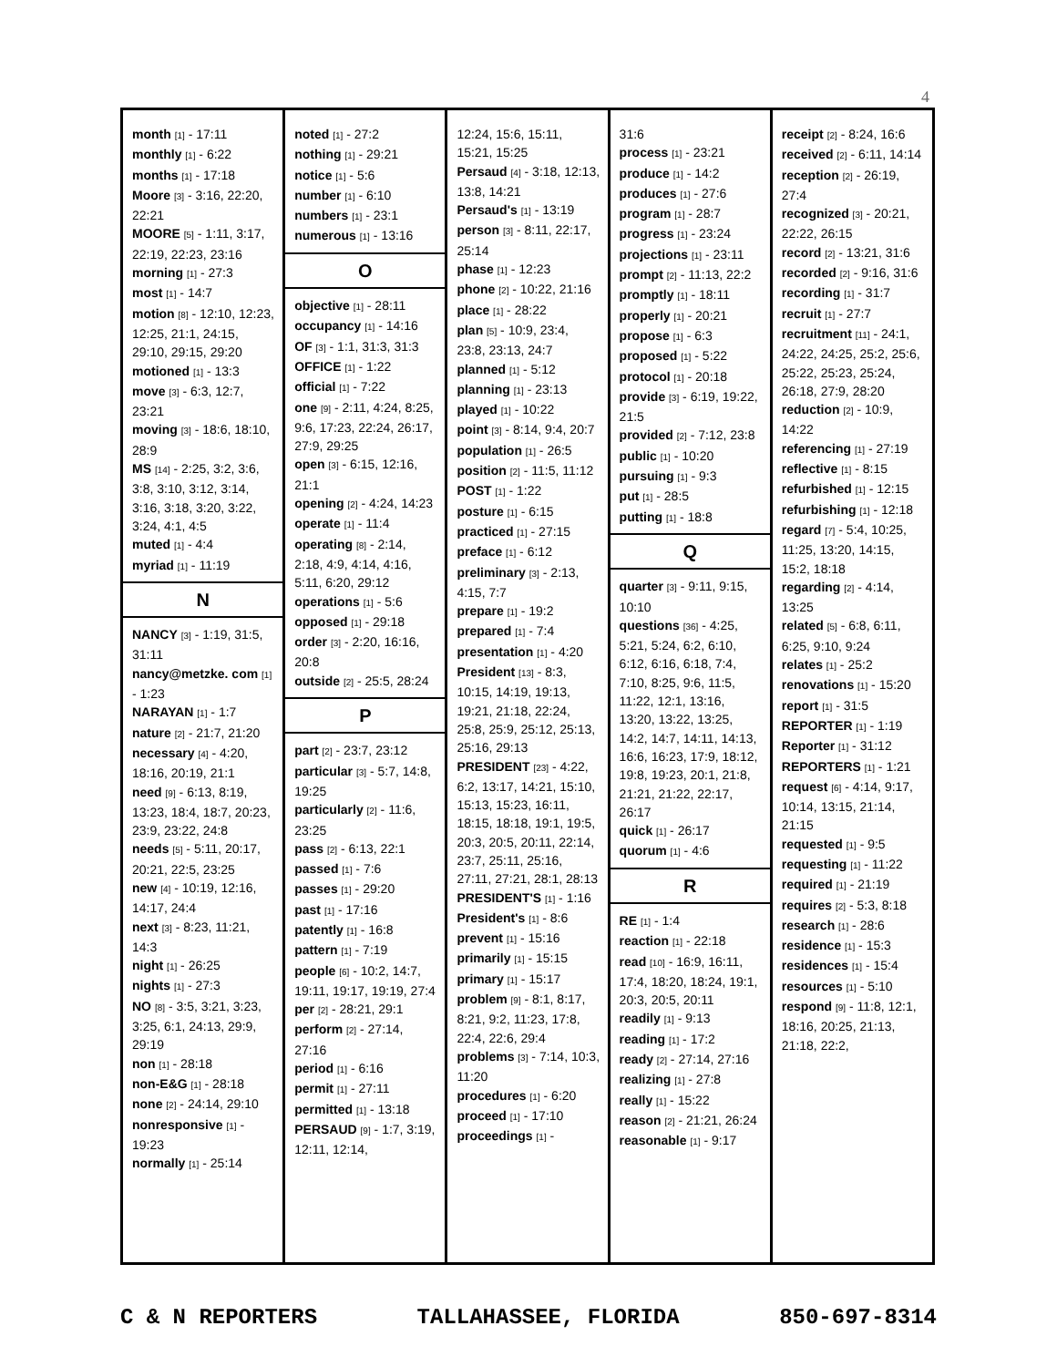4
month [1] - 17:11
monthly [1] - 6:22
months [1] - 17:18
Moore [3] - 3:16, 22:20, 22:21
MOORE [5] - 1:11, 3:17, 22:19, 22:23, 23:16
morning [1] - 27:3
most [1] - 14:7
motion [8] - 12:10, 12:23, 12:25, 21:1, 24:15, 29:10, 29:15, 29:20
motioned [1] - 13:3
move [3] - 6:3, 12:7, 23:21
moving [3] - 18:6, 18:10, 28:9
MS [14] - 2:25, 3:2, 3:6, 3:8, 3:10, 3:12, 3:14, 3:16, 3:18, 3:20, 3:22, 3:24, 4:1, 4:5
muted [1] - 4:4
myriad [1] - 11:19
N
NANCY [3] - 1:19, 31:5, 31:11
nancy@metzke. com [1] - 1:23
NARAYAN [1] - 1:7
nature [2] - 21:7, 21:20
necessary [4] - 4:20, 18:16, 20:19, 21:1
need [9] - 6:13, 8:19, 13:23, 18:4, 18:7, 20:23, 23:9, 23:22, 24:8
needs [5] - 5:11, 20:17, 20:21, 22:5, 23:25
new [4] - 10:19, 12:16, 14:17, 24:4
next [3] - 8:23, 11:21, 14:3
night [1] - 26:25
nights [1] - 27:3
NO [8] - 3:5, 3:21, 3:23, 3:25, 6:1, 24:13, 29:9, 29:19
non [1] - 28:18
non-E&G [1] - 28:18
none [2] - 24:14, 29:10
nonresponsive [1] - 19:23
normally [1] - 25:14
noted [1] - 27:2
nothing [1] - 29:21
notice [1] - 5:6
number [1] - 6:10
numbers [1] - 23:1
numerous [1] - 13:16
O
objective [1] - 28:11
occupancy [1] - 14:16
OF [3] - 1:1, 31:3, 31:3
OFFICE [1] - 1:22
official [1] - 7:22
one [9] - 2:11, 4:24, 8:25, 9:6, 17:23, 22:24, 26:17, 27:9, 29:25
open [3] - 6:15, 12:16, 21:1
opening [2] - 4:24, 14:23
operate [1] - 11:4
operating [8] - 2:14, 2:18, 4:9, 4:14, 4:16, 5:11, 6:20, 29:12
operations [1] - 5:6
opposed [1] - 29:18
order [3] - 2:20, 16:16, 20:8
outside [2] - 25:5, 28:24
P
part [2] - 23:7, 23:12
particular [3] - 5:7, 14:8, 19:25
particularly [2] - 11:6, 23:25
pass [2] - 6:13, 22:1
passed [1] - 7:6
passes [1] - 29:20
past [1] - 17:16
patently [1] - 16:8
pattern [1] - 7:19
people [6] - 10:2, 14:7, 19:11, 19:17, 19:19, 27:4
per [2] - 28:21, 29:1
perform [2] - 27:14, 27:16
period [1] - 6:16
permit [1] - 27:11
permitted [1] - 13:18
PERSAUD [9] - 1:7, 3:19, 12:11, 12:14,
12:24, 15:6, 15:11, 15:21, 15:25
Persaud [4] - 3:18, 12:13, 13:8, 14:21
Persaud's [1] - 13:19
person [3] - 8:11, 22:17, 25:14
phase [1] - 12:23
phone [2] - 10:22, 21:16
place [1] - 28:22
plan [5] - 10:9, 23:4, 23:8, 23:13, 24:7
planned [1] - 5:12
planning [1] - 23:13
played [1] - 10:22
point [3] - 8:14, 9:4, 20:7
population [1] - 26:5
position [2] - 11:5, 11:12
POST [1] - 1:22
posture [1] - 6:15
practiced [1] - 27:15
preface [1] - 6:12
preliminary [3] - 2:13, 4:15, 7:7
prepare [1] - 19:2
prepared [1] - 7:4
presentation [1] - 4:20
President [13] - 8:3, 10:15, 14:19, 19:13, 19:21, 21:18, 22:24, 25:8, 25:9, 25:12, 25:13, 25:16, 29:13
PRESIDENT [23] - 4:22, 6:2, 13:17, 14:21, 15:10, 15:13, 15:23, 16:11, 18:15, 18:18, 19:1, 19:5, 20:3, 20:5, 20:11, 22:14, 23:7, 25:11, 25:16, 27:11, 27:21, 28:1, 28:13
PRESIDENT'S [1] - 1:16
President's [1] - 8:6
prevent [1] - 15:16
primarily [1] - 15:15
primary [1] - 15:17
problem [9] - 8:1, 8:17, 8:21, 9:2, 11:23, 17:8, 22:4, 22:6, 29:4
problems [3] - 7:14, 10:3, 11:20
procedures [1] - 6:20
proceed [1] - 17:10
proceedings [1] -
31:6
process [1] - 23:21
produce [1] - 14:2
produces [1] - 27:6
program [1] - 28:7
progress [1] - 23:24
projections [1] - 23:11
prompt [2] - 11:13, 22:2
promptly [1] - 18:11
properly [1] - 20:21
propose [1] - 6:3
proposed [1] - 5:22
protocol [1] - 20:18
provide [3] - 6:19, 19:22, 21:5
provided [2] - 7:12, 23:8
public [1] - 10:20
pursuing [1] - 9:3
put [1] - 28:5
putting [1] - 18:8
Q
quarter [3] - 9:11, 9:15, 10:10
questions [36] - 4:25, 5:21, 5:24, 6:2, 6:10, 6:12, 6:16, 6:18, 7:4, 7:10, 8:25, 9:6, 11:5, 11:22, 12:1, 13:16, 13:20, 13:22, 13:25, 14:2, 14:7, 14:11, 14:13, 16:6, 16:23, 17:9, 18:12, 19:8, 19:23, 20:1, 21:8, 21:21, 21:22, 22:17, 26:17
quick [1] - 26:17
quorum [1] - 4:6
R
RE [1] - 1:4
reaction [1] - 22:18
read [10] - 16:9, 16:11, 17:4, 18:20, 18:24, 19:1, 20:3, 20:5, 20:11
readily [1] - 9:13
reading [1] - 17:2
ready [2] - 27:14, 27:16
realizing [1] - 27:8
really [1] - 15:22
reason [2] - 21:21, 26:24
reasonable [1] - 9:17
receipt [2] - 8:24, 16:6
received [2] - 6:11, 14:14
reception [2] - 26:19, 27:4
recognized [3] - 20:21, 22:22, 26:15
record [2] - 13:21, 31:6
recorded [2] - 9:16, 31:6
recording [1] - 31:7
recruit [1] - 27:7
recruitment [11] - 24:1, 24:22, 24:25, 25:2, 25:6, 25:22, 25:23, 25:24, 26:18, 27:9, 28:20
reduction [2] - 10:9, 14:22
referencing [1] - 27:19
reflective [1] - 8:15
refurbished [1] - 12:15
refurbishing [1] - 12:18
regard [7] - 5:4, 10:25, 11:25, 13:20, 14:15, 15:2, 18:18
regarding [2] - 4:14, 13:25
related [5] - 6:8, 6:11, 6:25, 9:10, 9:24
relates [1] - 25:2
renovations [1] - 15:20
report [1] - 31:5
REPORTER [1] - 1:19
Reporter [1] - 31:12
REPORTERS [1] - 1:21
request [6] - 4:14, 9:17, 10:14, 13:15, 21:14, 21:15
requested [1] - 9:5
requesting [1] - 11:22
required [1] - 21:19
requires [2] - 5:3, 8:18
research [1] - 28:6
residence [1] - 15:3
residences [1] - 15:4
resources [1] - 5:10
respond [9] - 11:8, 12:1, 18:16, 20:25, 21:13, 21:18, 22:2,
C & N REPORTERS TALLAHASSEE, FLORIDA 850-697-8314